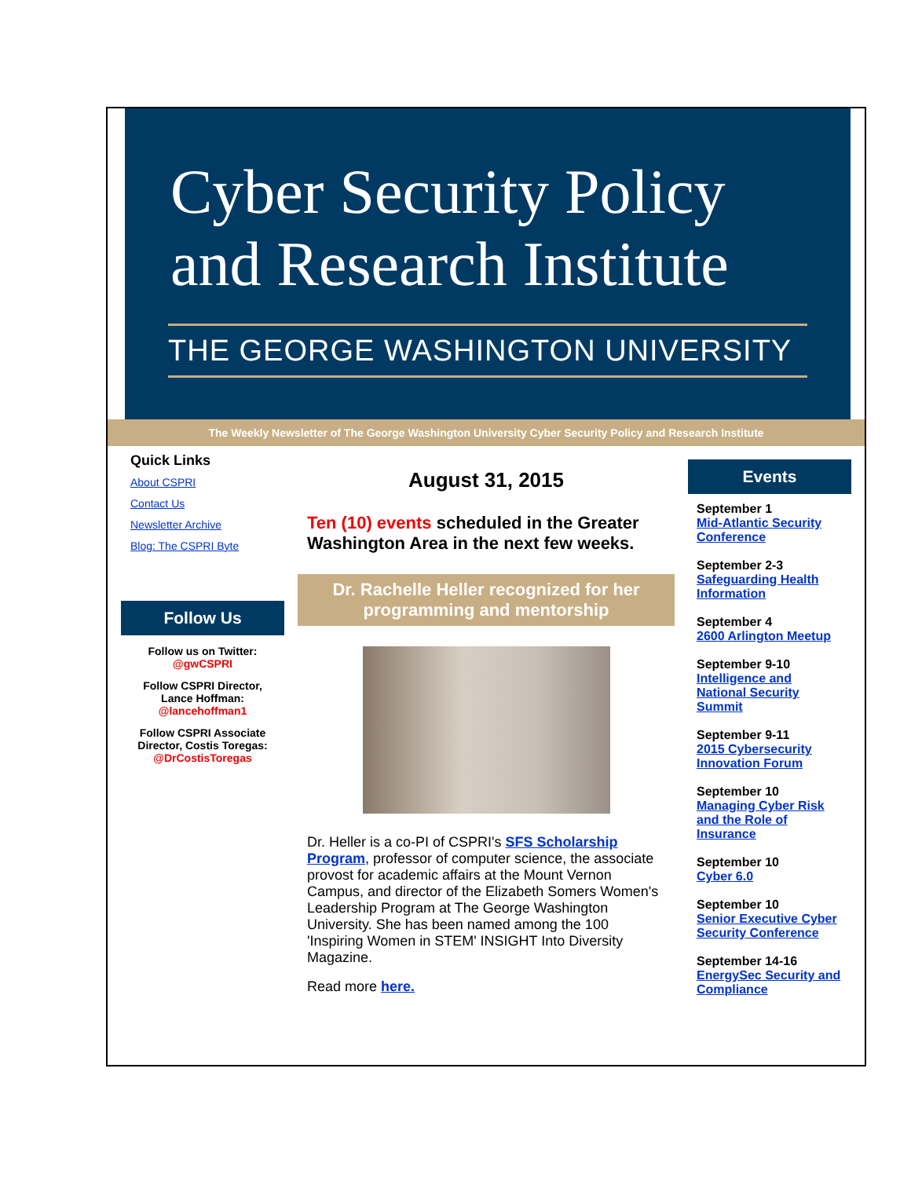Cyber Security Policy
and Research Institute
THE GEORGE WASHINGTON UNIVERSITY
The Weekly Newsletter of The George Washington University Cyber Security Policy and Research Institute
Quick Links
About CSPRI
Contact Us
Newsletter Archive
Blog: The CSPRI Byte
Follow Us
Follow us on Twitter:
@gwCSPRI
Follow CSPRI Director,
Lance Hoffman:
@lancehoffman1
Follow CSPRI Associate Director, Costis Toregas:
@DrCostisToregas
August 31, 2015
Ten (10) events scheduled in the Greater Washington Area in the next few weeks.
Dr. Rachelle Heller recognized for her programming and mentorship
Dr. Heller is a co-PI of CSPRI's SFS Scholarship Program, professor of computer science, the associate provost for academic affairs at the Mount Vernon Campus, and director of the Elizabeth Somers Women's Leadership Program at The George Washington University. She has been named among the 100 'Inspiring Women in STEM' INSIGHT Into Diversity Magazine.
Read more here.
Events
September 1
Mid-Atlantic Security Conference
September 2-3
Safeguarding Health Information
September 4
2600 Arlington Meetup
September 9-10
Intelligence and National Security Summit
September 9-11
2015 Cybersecurity Innovation Forum
September 10
Managing Cyber Risk and the Role of Insurance
September 10
Cyber 6.0
September 10
Senior Executive Cyber Security Conference
September 14-16
EnergySec Security and Compliance